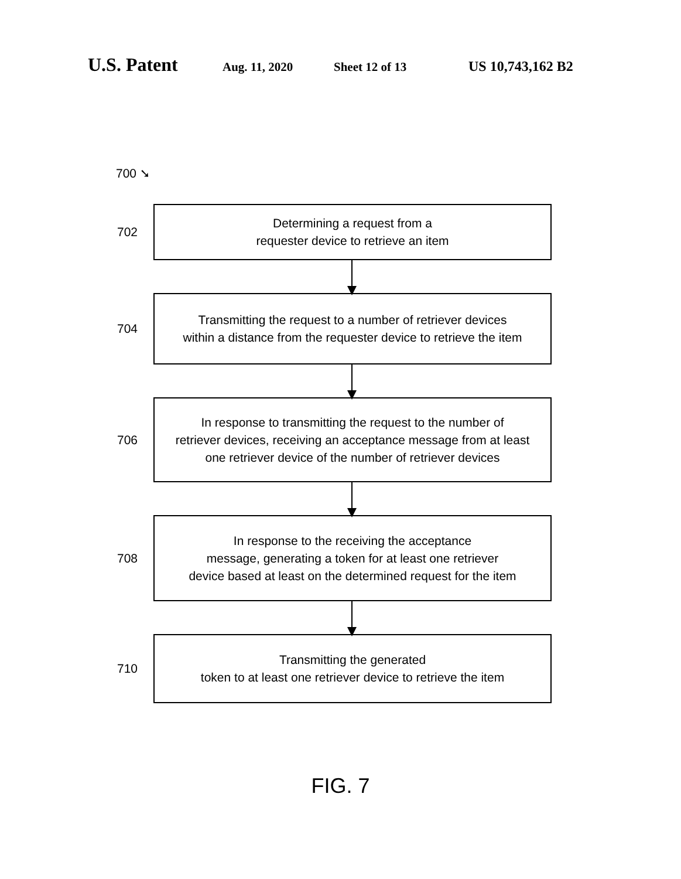U.S. Patent Aug. 11, 2020 Sheet 12 of 13 US 10,743,162 B2
700 ➘
702
Determining a request from a
requester device to retrieve an item
704
Transmitting the request to a number of retriever devices
within a distance from the requester device to retrieve the item
706
In response to transmitting the request to the number of
retriever devices, receiving an acceptance message from at least
one retriever device of the number of retriever devices
708
In response to the receiving the acceptance
message, generating a token for at least one retriever
device based at least on the determined request for the item
710
Transmitting the generated
token to at least one retriever device to retrieve the item
FIG. 7